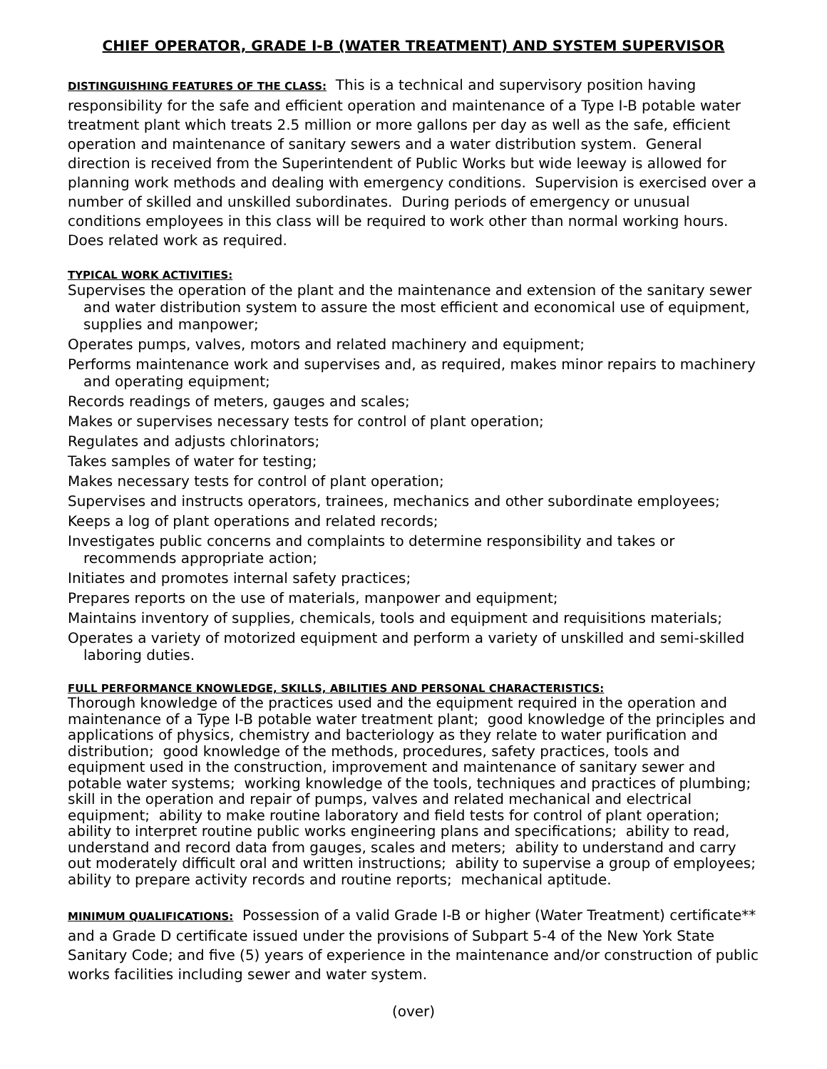CHIEF OPERATOR, GRADE I-B (WATER TREATMENT) AND SYSTEM SUPERVISOR
DISTINGUISHING FEATURES OF THE CLASS: This is a technical and supervisory position having responsibility for the safe and efficient operation and maintenance of a Type I-B potable water treatment plant which treats 2.5 million or more gallons per day as well as the safe, efficient operation and maintenance of sanitary sewers and a water distribution system. General direction is received from the Superintendent of Public Works but wide leeway is allowed for planning work methods and dealing with emergency conditions. Supervision is exercised over a number of skilled and unskilled subordinates. During periods of emergency or unusual conditions employees in this class will be required to work other than normal working hours. Does related work as required.
TYPICAL WORK ACTIVITIES:
Supervises the operation of the plant and the maintenance and extension of the sanitary sewer and water distribution system to assure the most efficient and economical use of equipment, supplies and manpower;
Operates pumps, valves, motors and related machinery and equipment;
Performs maintenance work and supervises and, as required, makes minor repairs to machinery and operating equipment;
Records readings of meters, gauges and scales;
Makes or supervises necessary tests for control of plant operation;
Regulates and adjusts chlorinators;
Takes samples of water for testing;
Makes necessary tests for control of plant operation;
Supervises and instructs operators, trainees, mechanics and other subordinate employees;
Keeps a log of plant operations and related records;
Investigates public concerns and complaints to determine responsibility and takes or recommends appropriate action;
Initiates and promotes internal safety practices;
Prepares reports on the use of materials, manpower and equipment;
Maintains inventory of supplies, chemicals, tools and equipment and requisitions materials;
Operates a variety of motorized equipment and perform a variety of unskilled and semi-skilled laboring duties.
FULL PERFORMANCE KNOWLEDGE, SKILLS, ABILITIES AND PERSONAL CHARACTERISTICS:
Thorough knowledge of the practices used and the equipment required in the operation and maintenance of a Type I-B potable water treatment plant; good knowledge of the principles and applications of physics, chemistry and bacteriology as they relate to water purification and distribution; good knowledge of the methods, procedures, safety practices, tools and equipment used in the construction, improvement and maintenance of sanitary sewer and potable water systems; working knowledge of the tools, techniques and practices of plumbing; skill in the operation and repair of pumps, valves and related mechanical and electrical equipment; ability to make routine laboratory and field tests for control of plant operation; ability to interpret routine public works engineering plans and specifications; ability to read, understand and record data from gauges, scales and meters; ability to understand and carry out moderately difficult oral and written instructions; ability to supervise a group of employees; ability to prepare activity records and routine reports; mechanical aptitude.
MINIMUM QUALIFICATIONS: Possession of a valid Grade I-B or higher (Water Treatment) certificate** and a Grade D certificate issued under the provisions of Subpart 5-4 of the New York State Sanitary Code; and five (5) years of experience in the maintenance and/or construction of public works facilities including sewer and water system.
(over)